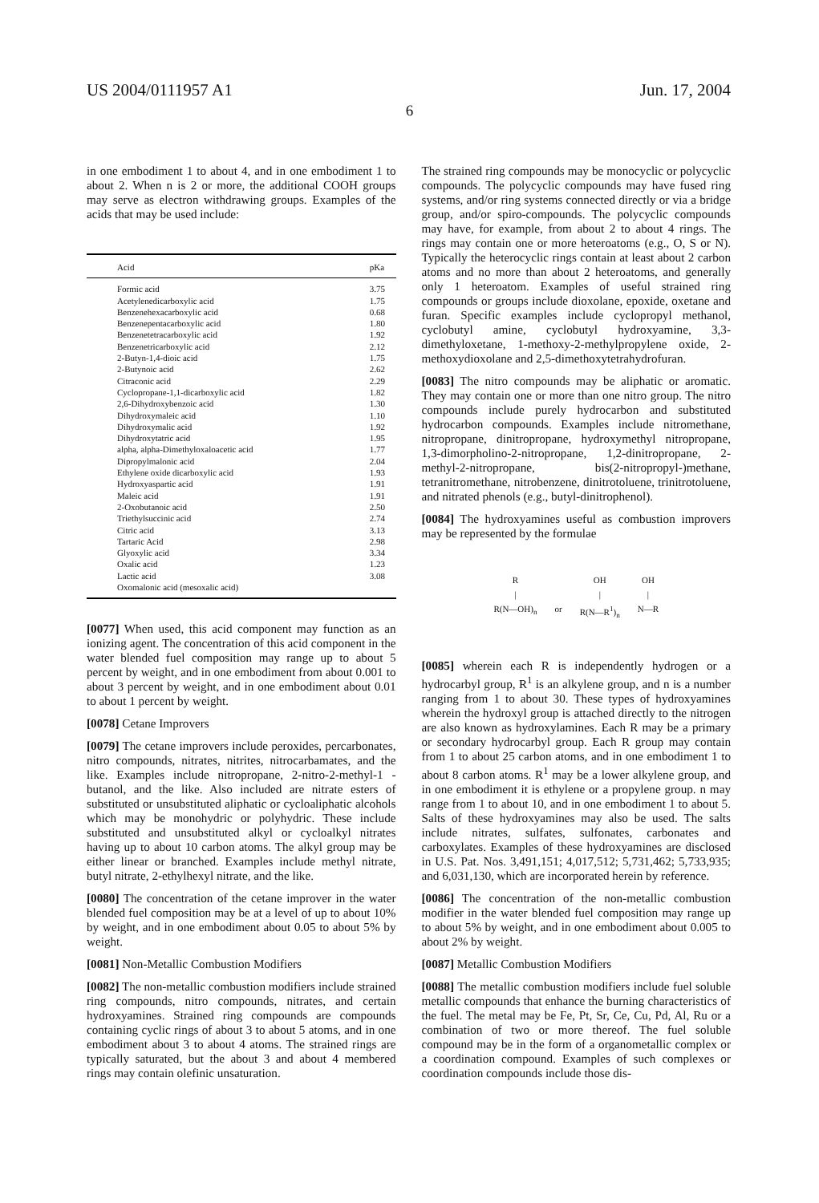US 2004/0111957 A1 Jun. 17, 2004
6
in one embodiment 1 to about 4, and in one embodiment 1 to about 2. When n is 2 or more, the additional COOH groups may serve as electron withdrawing groups. Examples of the acids that may be used include:
| Acid | pKa |
| --- | --- |
| Formic acid | 3.75 |
| Acetylenedicarboxylic acid | 1.75 |
| Benzenehexacarboxylic acid | 0.68 |
| Benzenepentacarboxylic acid | 1.80 |
| Benzenetetracarboxylic acid | 1.92 |
| Benzenetricarboxylic acid | 2.12 |
| 2-Butyn-1,4-dioic acid | 1.75 |
| 2-Butynoic acid | 2.62 |
| Citraconic acid | 2.29 |
| Cyclopropane-1,1-dicarboxylic acid | 1.82 |
| 2,6-Dihydroxybenzoic acid | 1.30 |
| Dihydroxymaleic acid | 1.10 |
| Dihydroxymalic acid | 1.92 |
| Dihydroxytatric acid | 1.95 |
| alpha, alpha-Dimethyloxaloacetic acid | 1.77 |
| Dipropylmalonic acid | 2.04 |
| Ethylene oxide dicarboxylic acid | 1.93 |
| Hydroxyaspartic acid | 1.91 |
| Maleic acid | 1.91 |
| 2-Oxobutanoic acid | 2.50 |
| Triethylsuccinic acid | 2.74 |
| Citric acid | 3.13 |
| Tartaric Acid | 2.98 |
| Glyoxylic acid | 3.34 |
| Oxalic acid | 1.23 |
| Lactic acid | 3.08 |
| Oxomalonic acid (mesoxalic acid) | |
[0077] When used, this acid component may function as an ionizing agent. The concentration of this acid component in the water blended fuel composition may range up to about 5 percent by weight, and in one embodiment from about 0.001 to about 3 percent by weight, and in one embodiment about 0.01 to about 1 percent by weight.
[0078] Cetane Improvers
[0079] The cetane improvers include peroxides, percarbonates, nitro compounds, nitrates, nitrites, nitrocarbamates, and the like. Examples include nitropropane, 2-nitro-2-methyl-1 -butanol, and the like. Also included are nitrate esters of substituted or unsubstituted aliphatic or cycloaliphatic alcohols which may be monohydric or polyhydric. These include substituted and unsubstituted alkyl or cycloalkyl nitrates having up to about 10 carbon atoms. The alkyl group may be either linear or branched. Examples include methyl nitrate, butyl nitrate, 2-ethylhexyl nitrate, and the like.
[0080] The concentration of the cetane improver in the water blended fuel composition may be at a level of up to about 10% by weight, and in one embodiment about 0.05 to about 5% by weight.
[0081] Non-Metallic Combustion Modifiers
[0082] The non-metallic combustion modifiers include strained ring compounds, nitro compounds, nitrates, and certain hydroxyamines. Strained ring compounds are compounds containing cyclic rings of about 3 to about 5 atoms, and in one embodiment about 3 to about 4 atoms. The strained rings are typically saturated, but the about 3 and about 4 membered rings may contain olefinic unsaturation.
The strained ring compounds may be monocyclic or polycyclic compounds. The polycyclic compounds may have fused ring systems, and/or ring systems connected directly or via a bridge group, and/or spiro-compounds. The polycyclic compounds may have, for example, from about 2 to about 4 rings. The rings may contain one or more heteroatoms (e.g., O, S or N). Typically the heterocyclic rings contain at least about 2 carbon atoms and no more than about 2 heteroatoms, and generally only 1 heteroatom. Examples of useful strained ring compounds or groups include dioxolane, epoxide, oxetane and furan. Specific examples include cyclopropyl methanol, cyclobutyl amine, cyclobutyl hydroxyamine, 3,3-dimethyloxetane, 1-methoxy-2-methylpropylene oxide, 2-methoxydioxolane and 2,5-dimethoxytetrahydrofuran.
[0083] The nitro compounds may be aliphatic or aromatic. They may contain one or more than one nitro group. The nitro compounds include purely hydrocarbon and substituted hydrocarbon compounds. Examples include nitromethane, nitropropane, dinitropropane, hydroxymethyl nitropropane, 1,3-dimorpholino-2-nitropropane, 1,2-dinitropropane, 2-methyl-2-nitropropane, bis(2-nitropropyl-)methane, tetranitromethane, nitrobenzene, dinitrotoluene, trinitrotoluene, and nitrated phenols (e.g., butyl-dinitrophenol).
[0084] The hydroxyamines useful as combustion improvers may be represented by the formulae
R
|
R(N—OH)<sub>n</sub>
or OH
|
R(N—R<sup>1</sup>)<sub>n</sub>
OH
|
N—R
[0085] wherein each R is independently hydrogen or a hydrocarbyl group, R<sup>1</sup> is an alkylene group, and n is a number ranging from 1 to about 30. These types of hydroxyamines wherein the hydroxyl group is attached directly to the nitrogen are also known as hydroxylamines. Each R may be a primary or secondary hydrocarbyl group. Each R group may contain from 1 to about 25 carbon atoms, and in one embodiment 1 to about 8 carbon atoms. R<sup>1</sup> may be a lower alkylene group, and in one embodiment it is ethylene or a propylene group. n may range from 1 to about 10, and in one embodiment 1 to about 5. Salts of these hydroxyamines may also be used. The salts include nitrates, sulfates, sulfonates, carbonates and carboxylates. Examples of these hydroxyamines are disclosed in U.S. Pat. Nos. 3,491,151; 4,017,512; 5,731,462; 5,733,935; and 6,031,130, which are incorporated herein by reference.
[0086] The concentration of the non-metallic combustion modifier in the water blended fuel composition may range up to about 5% by weight, and in one embodiment about 0.005 to about 2% by weight.
[0087] Metallic Combustion Modifiers
[0088] The metallic combustion modifiers include fuel soluble metallic compounds that enhance the burning characteristics of the fuel. The metal may be Fe, Pt, Sr, Ce, Cu, Pd, Al, Ru or a combination of two or more thereof. The fuel soluble compound may be in the form of a organometallic complex or a coordination compound. Examples of such complexes or coordination compounds include those dis-